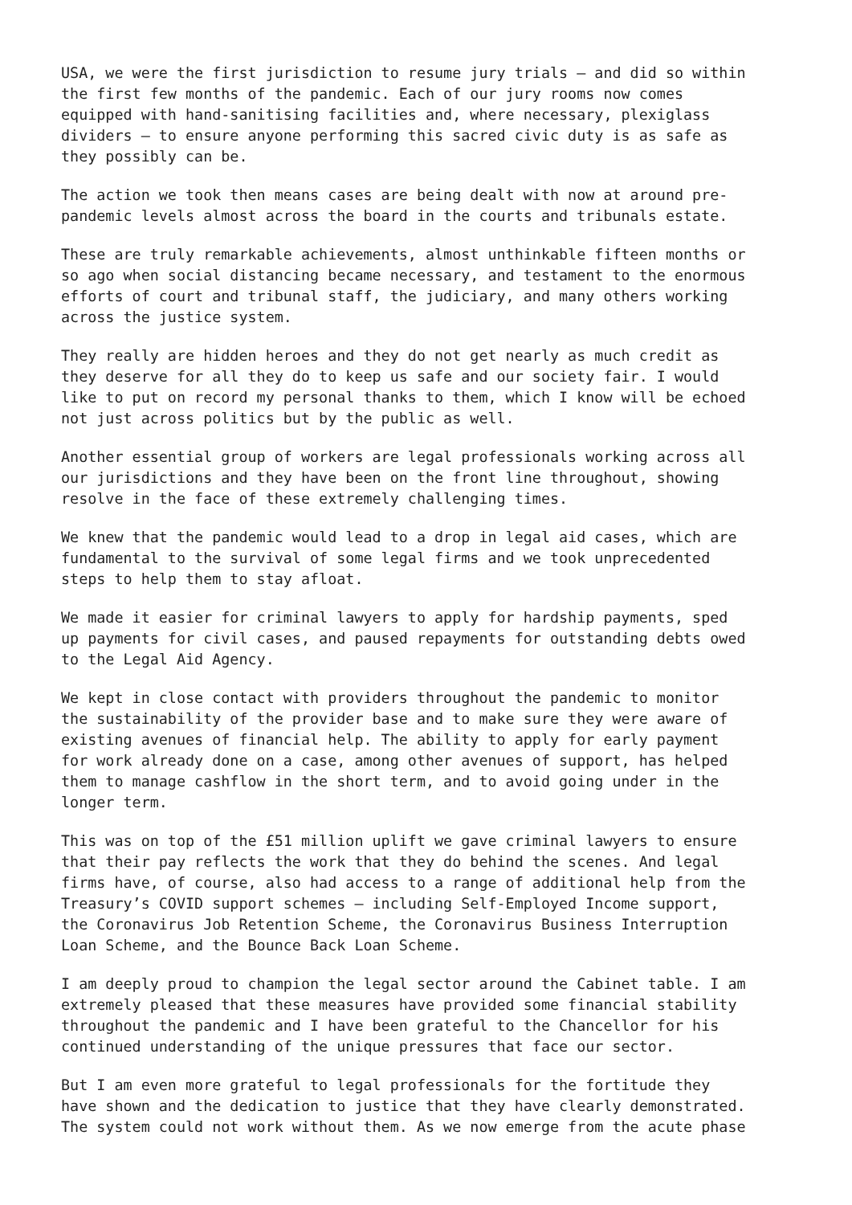USA, we were the first jurisdiction to resume jury trials – and did so within the first few months of the pandemic. Each of our jury rooms now comes equipped with hand-sanitising facilities and, where necessary, plexiglass dividers – to ensure anyone performing this sacred civic duty is as safe as they possibly can be.
The action we took then means cases are being dealt with now at around pre- pandemic levels almost across the board in the courts and tribunals estate.
These are truly remarkable achievements, almost unthinkable fifteen months or so ago when social distancing became necessary, and testament to the enormous efforts of court and tribunal staff, the judiciary, and many others working across the justice system.
They really are hidden heroes and they do not get nearly as much credit as they deserve for all they do to keep us safe and our society fair. I would like to put on record my personal thanks to them, which I know will be echoed not just across politics but by the public as well.
Another essential group of workers are legal professionals working across all our jurisdictions and they have been on the front line throughout, showing resolve in the face of these extremely challenging times.
We knew that the pandemic would lead to a drop in legal aid cases, which are fundamental to the survival of some legal firms and we took unprecedented steps to help them to stay afloat.
We made it easier for criminal lawyers to apply for hardship payments, sped up payments for civil cases, and paused repayments for outstanding debts owed to the Legal Aid Agency.
We kept in close contact with providers throughout the pandemic to monitor the sustainability of the provider base and to make sure they were aware of existing avenues of financial help. The ability to apply for early payment for work already done on a case, among other avenues of support, has helped them to manage cashflow in the short term, and to avoid going under in the longer term.
This was on top of the £51 million uplift we gave criminal lawyers to ensure that their pay reflects the work that they do behind the scenes. And legal firms have, of course, also had access to a range of additional help from the Treasury’s COVID support schemes – including Self-Employed Income support, the Coronavirus Job Retention Scheme, the Coronavirus Business Interruption Loan Scheme, and the Bounce Back Loan Scheme.
I am deeply proud to champion the legal sector around the Cabinet table. I am extremely pleased that these measures have provided some financial stability throughout the pandemic and I have been grateful to the Chancellor for his continued understanding of the unique pressures that face our sector.
But I am even more grateful to legal professionals for the fortitude they have shown and the dedication to justice that they have clearly demonstrated. The system could not work without them. As we now emerge from the acute phase